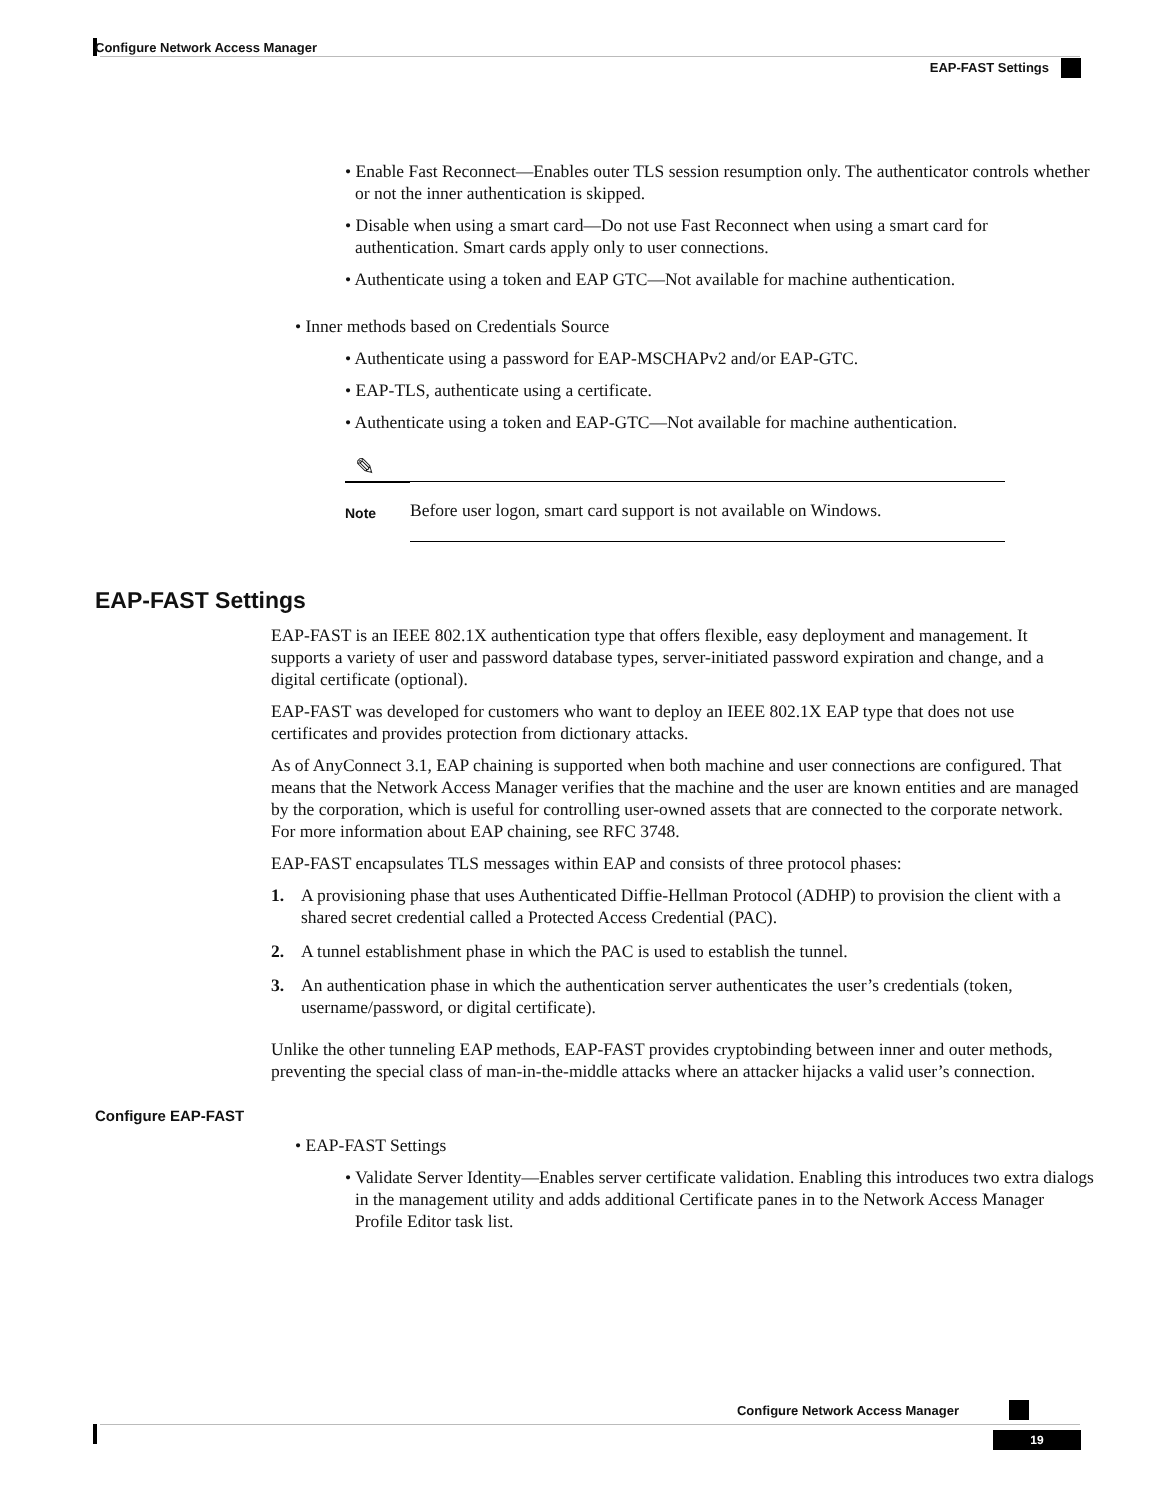Configure Network Access Manager
EAP-FAST Settings
• Enable Fast Reconnect—Enables outer TLS session resumption only. The authenticator controls whether or not the inner authentication is skipped.
• Disable when using a smart card—Do not use Fast Reconnect when using a smart card for authentication. Smart cards apply only to user connections.
• Authenticate using a token and EAP GTC—Not available for machine authentication.
• Inner methods based on Credentials Source
• Authenticate using a password for EAP-MSCHAPv2 and/or EAP-GTC.
• EAP-TLS, authenticate using a certificate.
• Authenticate using a token and EAP-GTC—Not available for machine authentication.
✎
Note
Before user logon, smart card support is not available on Windows.
EAP-FAST Settings
EAP-FAST is an IEEE 802.1X authentication type that offers flexible, easy deployment and management. It supports a variety of user and password database types, server-initiated password expiration and change, and a digital certificate (optional).
EAP-FAST was developed for customers who want to deploy an IEEE 802.1X EAP type that does not use certificates and provides protection from dictionary attacks.
As of AnyConnect 3.1, EAP chaining is supported when both machine and user connections are configured. That means that the Network Access Manager verifies that the machine and the user are known entities and are managed by the corporation, which is useful for controlling user-owned assets that are connected to the corporate network. For more information about EAP chaining, see RFC 3748.
EAP-FAST encapsulates TLS messages within EAP and consists of three protocol phases:
1. A provisioning phase that uses Authenticated Diffie-Hellman Protocol (ADHP) to provision the client with a shared secret credential called a Protected Access Credential (PAC).
2. A tunnel establishment phase in which the PAC is used to establish the tunnel.
3. An authentication phase in which the authentication server authenticates the user’s credentials (token, username/password, or digital certificate).
Unlike the other tunneling EAP methods, EAP-FAST provides cryptobinding between inner and outer methods, preventing the special class of man-in-the-middle attacks where an attacker hijacks a valid user’s connection.
Configure EAP-FAST
• EAP-FAST Settings
• Validate Server Identity—Enables server certificate validation. Enabling this introduces two extra dialogs in the management utility and adds additional Certificate panes in to the Network Access Manager Profile Editor task list.
Configure Network Access Manager
19